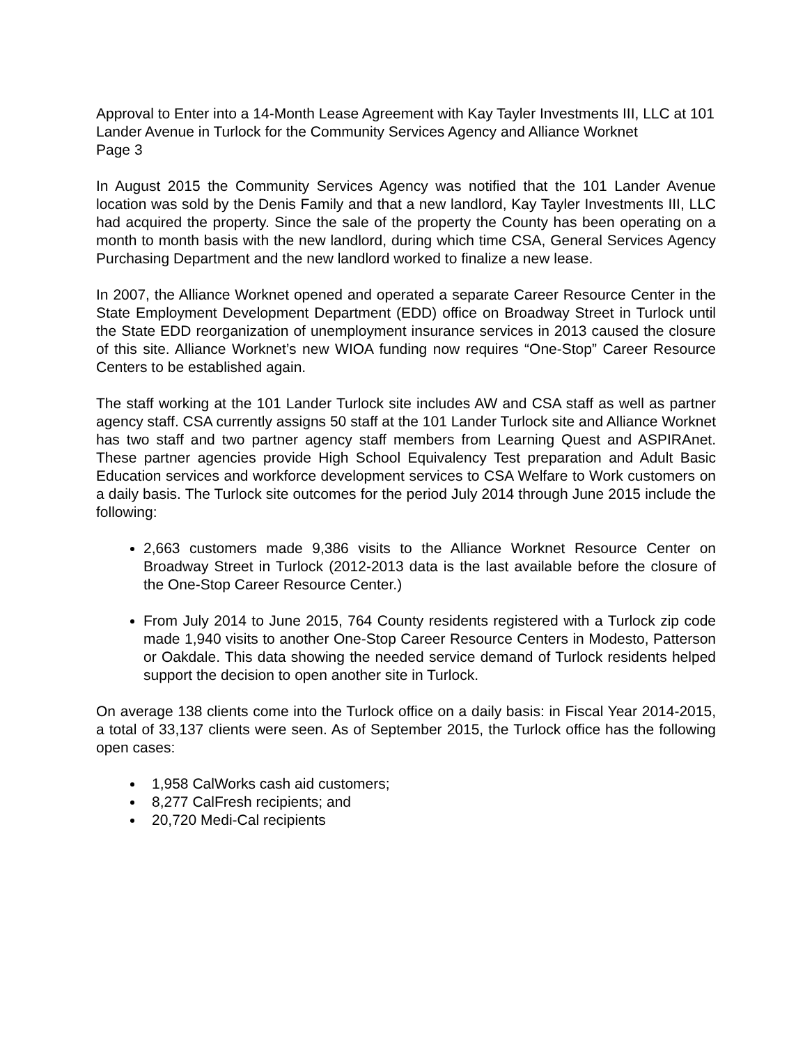Approval to Enter into a 14-Month Lease Agreement with Kay Tayler Investments III, LLC at 101 Lander Avenue in Turlock for the Community Services Agency and Alliance Worknet
Page 3
In August 2015 the Community Services Agency was notified that the 101 Lander Avenue location was sold by the Denis Family and that a new landlord, Kay Tayler Investments III, LLC had acquired the property. Since the sale of the property the County has been operating on a month to month basis with the new landlord, during which time CSA, General Services Agency Purchasing Department and the new landlord worked to finalize a new lease.
In 2007, the Alliance Worknet opened and operated a separate Career Resource Center in the State Employment Development Department (EDD) office on Broadway Street in Turlock until the State EDD reorganization of unemployment insurance services in 2013 caused the closure of this site. Alliance Worknet’s new WIOA funding now requires “One-Stop” Career Resource Centers to be established again.
The staff working at the 101 Lander Turlock site includes AW and CSA staff as well as partner agency staff. CSA currently assigns 50 staff at the 101 Lander Turlock site and Alliance Worknet has two staff and two partner agency staff members from Learning Quest and ASPIRAnet. These partner agencies provide High School Equivalency Test preparation and Adult Basic Education services and workforce development services to CSA Welfare to Work customers on a daily basis. The Turlock site outcomes for the period July 2014 through June 2015 include the following:
2,663 customers made 9,386 visits to the Alliance Worknet Resource Center on Broadway Street in Turlock (2012-2013 data is the last available before the closure of the One-Stop Career Resource Center.)
From July 2014 to June 2015, 764 County residents registered with a Turlock zip code made 1,940 visits to another One-Stop Career Resource Centers in Modesto, Patterson or Oakdale. This data showing the needed service demand of Turlock residents helped support the decision to open another site in Turlock.
On average 138 clients come into the Turlock office on a daily basis: in Fiscal Year 2014-2015, a total of 33,137 clients were seen. As of September 2015, the Turlock office has the following open cases:
1,958 CalWorks cash aid customers;
8,277 CalFresh recipients; and
20,720 Medi-Cal recipients